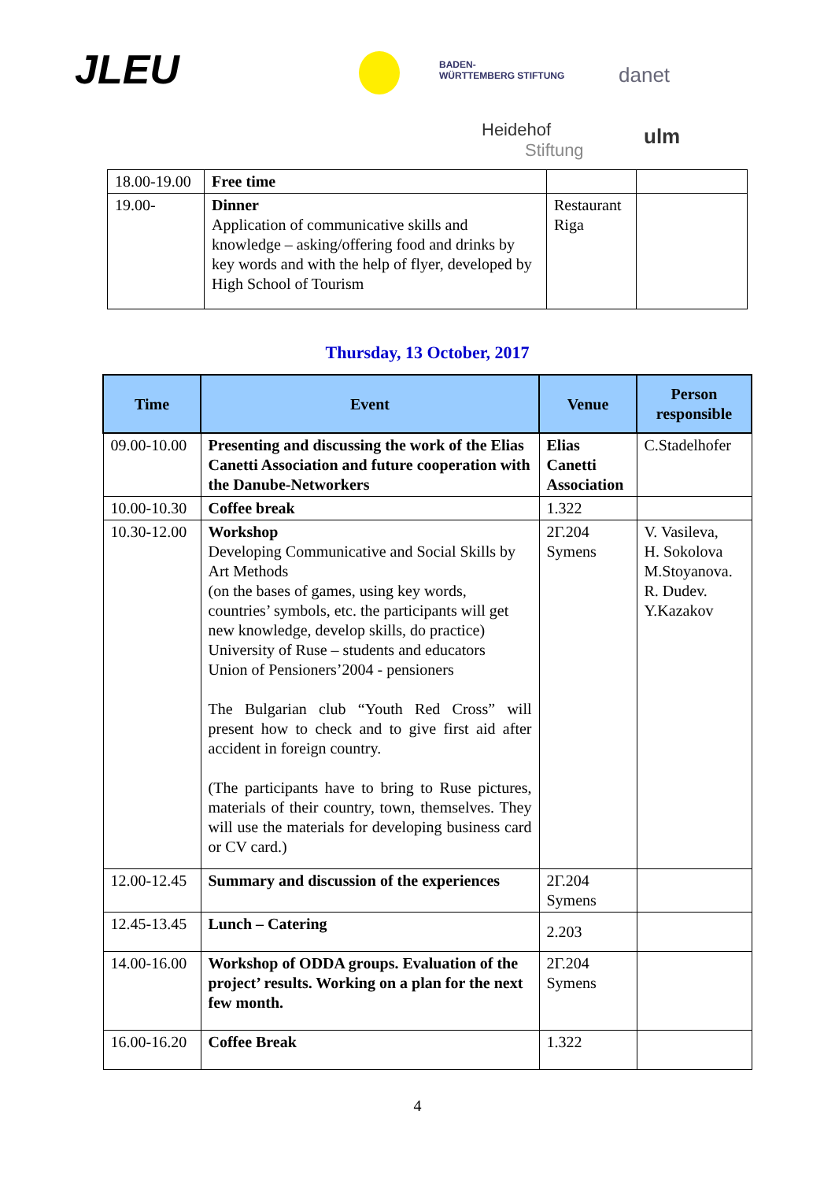JLEU
BADEN-
WÜRTTEMBERG STIFTUNG
danet
Heidehof
Stiftung
ulm
| 18.00-19.00 | Free time | | |
| 19.00- | Dinner Application of communicative skills and knowledge – asking/offering food and drinks by key words and with the help of flyer, developed by High School of Tourism | Restaurant Riga | |
Thursday, 13 October, 2017
| Time | Event | Venue | Person responsible |
| --- | --- | --- | --- |
| 09.00-10.00 | Presenting and discussing the work of the Elias Canetti Association and future cooperation with the Danube-Networkers | Elias Canetti Association | C.Stadelhofer |
| 10.00-10.30 | Coffee break | 1.322 | |
| 10.30-12.00 | Workshop Developing Communicative and Social Skills by Art Methods (on the bases of games, using key words, countries’ symbols, etc. the participants will get new knowledge, develop skills, do practice) University of Ruse – students and educators Union of Pensioners’2004 - pensioners The Bulgarian club “Youth Red Cross” will present how to check and to give first aid after accident in foreign country. (The participants have to bring to Ruse pictures, materials of their country, town, themselves. They will use the materials for developing business card or CV card.) | 2Г.204 Symens | V. Vasileva, H. Sokolova M.Stoyanova. R. Dudev. Y.Kazakov |
| 12.00-12.45 | Summary and discussion of the experiences | 2Г.204 Symens | |
| 12.45-13.45 | Lunch – Catering | 2.203 | |
| 14.00-16.00 | Workshop of ODDA groups. Evaluation of the project’ results. Working on a plan for the next few month. | 2Г.204 Symens | |
| 16.00-16.20 | Coffee Break | 1.322 | |
4